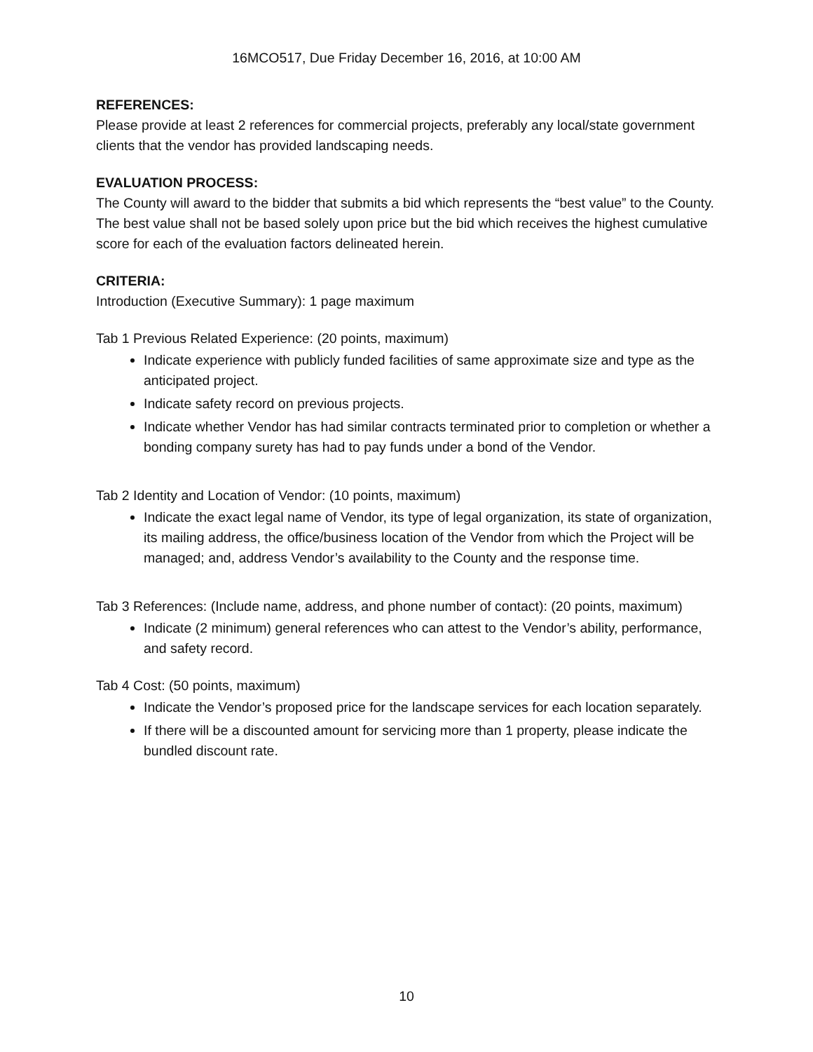16MCO517, Due Friday December 16, 2016, at 10:00 AM
REFERENCES:
Please provide at least 2 references for commercial projects, preferably any local/state government clients that the vendor has provided landscaping needs.
EVALUATION PROCESS:
The County will award to the bidder that submits a bid which represents the “best value” to the County. The best value shall not be based solely upon price but the bid which receives the highest cumulative score for each of the evaluation factors delineated herein.
CRITERIA:
Introduction (Executive Summary): 1 page maximum
Tab 1 Previous Related Experience: (20 points, maximum)
Indicate experience with publicly funded facilities of same approximate size and type as the anticipated project.
Indicate safety record on previous projects.
Indicate whether Vendor has had similar contracts terminated prior to completion or whether a bonding company surety has had to pay funds under a bond of the Vendor.
Tab 2 Identity and Location of Vendor: (10 points, maximum)
Indicate the exact legal name of Vendor, its type of legal organization, its state of organization, its mailing address, the office/business location of the Vendor from which the Project will be managed; and, address Vendor’s availability to the County and the response time.
Tab 3 References: (Include name, address, and phone number of contact): (20 points, maximum)
Indicate (2 minimum) general references who can attest to the Vendor’s ability, performance, and safety record.
Tab 4 Cost: (50 points, maximum)
Indicate the Vendor’s proposed price for the landscape services for each location separately.
If there will be a discounted amount for servicing more than 1 property, please indicate the bundled discount rate.
10